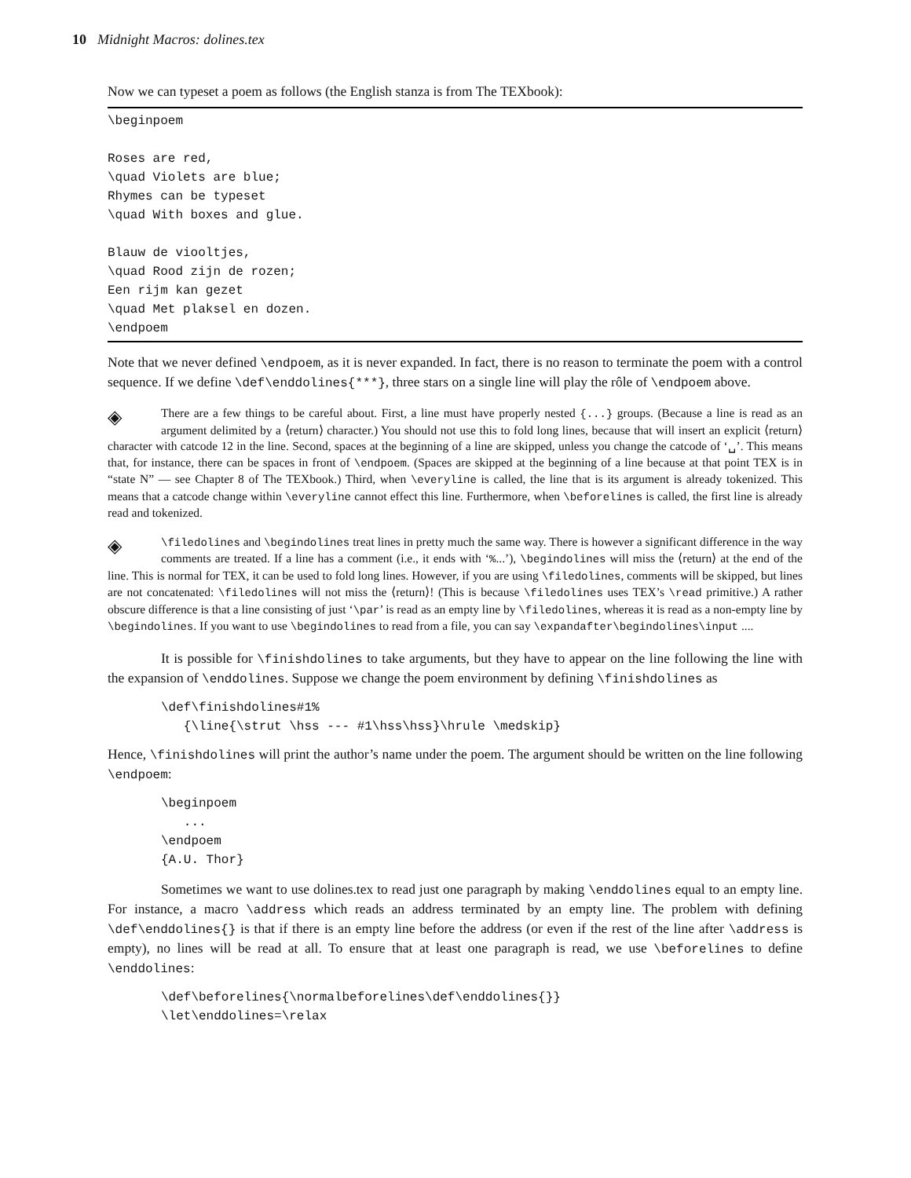10 Midnight Macros: dolines.tex
Now we can typeset a poem as follows (the English stanza is from The TEXbook):
\beginpoem Roses are red, \quad Violets are blue; Rhymes can be typeset \quad With boxes and glue. Blauw de viooltjes, \quad Rood zijn de rozen; Een rijm kan gezet \quad Met plaksel en dozen. \endpoem
Note that we never defined \endpoem, as it is never expanded. In fact, there is no reason to terminate the poem with a control sequence. If we define \def\enddolines{***}, three stars on a single line will play the rôle of \endpoem above.
◈ There are a few things to be careful about. First, a line must have properly nested {...} groups. (Because a line is read as an argument delimited by a ⟨return⟩ character.) You should not use this to fold long lines, because that will insert an explicit ⟨return⟩ character with catcode 12 in the line. Second, spaces at the beginning of a line are skipped, unless you change the catcode of ‘␣’. This means that, for instance, there can be spaces in front of \endpoem. (Spaces are skipped at the beginning of a line because at that point TEX is in “state N” — see Chapter 8 of The TEXbook.) Third, when \everyline is called, the line that is its argument is already tokenized. This means that a catcode change within \everyline cannot effect this line. Furthermore, when \beforelines is called, the first line is already read and tokenized.
◈ \filedolines and \begindolines treat lines in pretty much the same way. There is however a significant difference in the way comments are treated. If a line has a comment (i.e., it ends with ‘%...’), \begindolines will miss the ⟨return⟩ at the end of the line. This is normal for TEX, it can be used to fold long lines. However, if you are using \filedolines, comments will be skipped, but lines are not concatenated: \filedolines will not miss the ⟨return⟩! (This is because \filedolines uses TEX’s \read primitive.) A rather obscure difference is that a line consisting of just ‘\par’ is read as an empty line by \filedolines, whereas it is read as a non-empty line by \begindolines. If you want to use \begindolines to read from a file, you can say \expandafter\begindolines\input ....
It is possible for \finishdolines to take arguments, but they have to appear on the line following the line with the expansion of \enddolines. Suppose we change the poem environment by defining \finishdolines as
\def\finishdolines#1% {\line{\strut \hss --- #1\hss\hss}\hrule \medskip}
Hence, \finishdolines will print the author’s name under the poem. The argument should be written on the line following \endpoem:
\beginpoem ... \endpoem {A.U. Thor}
Sometimes we want to use dolines.tex to read just one paragraph by making \enddolines equal to an empty line. For instance, a macro \address which reads an address terminated by an empty line. The problem with defining \def\enddolines{} is that if there is an empty line before the address (or even if the rest of the line after \address is empty), no lines will be read at all. To ensure that at least one paragraph is read, we use \beforelines to define \enddolines:
\def\beforelines{\normalbeforelines\def\enddolines{}} \let\enddolines=\relax